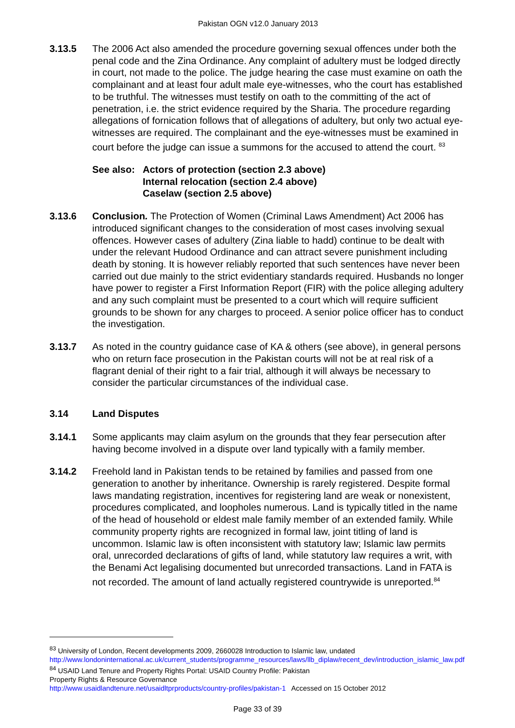Pakistan OGN v12.0 January 2013
3.13.5 The 2006 Act also amended the procedure governing sexual offences under both the penal code and the Zina Ordinance. Any complaint of adultery must be lodged directly in court, not made to the police. The judge hearing the case must examine on oath the complainant and at least four adult male eye-witnesses, who the court has established to be truthful. The witnesses must testify on oath to the committing of the act of penetration, i.e. the strict evidence required by the Sharia. The procedure regarding allegations of fornication follows that of allegations of adultery, but only two actual eye-witnesses are required. The complainant and the eye-witnesses must be examined in court before the judge can issue a summons for the accused to attend the court. <sup>83</sup>
See also:
Actors of protection (section 2.3 above)
Internal relocation (section 2.4 above)
Caselaw (section 2.5 above)
3.13.6 Conclusion. The Protection of Women (Criminal Laws Amendment) Act 2006 has introduced significant changes to the consideration of most cases involving sexual offences. However cases of adultery (Zina liable to hadd) continue to be dealt with under the relevant Hudood Ordinance and can attract severe punishment including death by stoning. It is however reliably reported that such sentences have never been carried out due mainly to the strict evidentiary standards required. Husbands no longer have power to register a First Information Report (FIR) with the police alleging adultery and any such complaint must be presented to a court which will require sufficient grounds to be shown for any charges to proceed. A senior police officer has to conduct the investigation.
3.13.7 As noted in the country guidance case of KA & others (see above), in general persons who on return face prosecution in the Pakistan courts will not be at real risk of a flagrant denial of their right to a fair trial, although it will always be necessary to consider the particular circumstances of the individual case.
3.14 Land Disputes
3.14.1 Some applicants may claim asylum on the grounds that they fear persecution after having become involved in a dispute over land typically with a family member.
3.14.2 Freehold land in Pakistan tends to be retained by families and passed from one generation to another by inheritance. Ownership is rarely registered. Despite formal laws mandating registration, incentives for registering land are weak or nonexistent, procedures complicated, and loopholes numerous. Land is typically titled in the name of the head of household or eldest male family member of an extended family. While community property rights are recognized in formal law, joint titling of land is uncommon. Islamic law is often inconsistent with statutory law; Islamic law permits oral, unrecorded declarations of gifts of land, while statutory law requires a writ, with the Benami Act legalising documented but unrecorded transactions. Land in FATA is not recorded. The amount of land actually registered countrywide is unreported.<sup>84</sup>
<sup>83</sup> University of London, Recent developments 2009, 2660028 Introduction to Islamic law, undated http://www.londoninternational.ac.uk/current_students/programme_resources/laws/llb_diplaw/recent_dev/introduction_islamic_law.pdf
<sup>84</sup> USAID Land Tenure and Property Rights Portal: USAID Country Profile: Pakistan
Property Rights & Resource Governance
http://www.usaidlandtenure.net/usaidltprproducts/country-profiles/pakistan-1 Accessed on 15 October 2012
Page 33 of 39